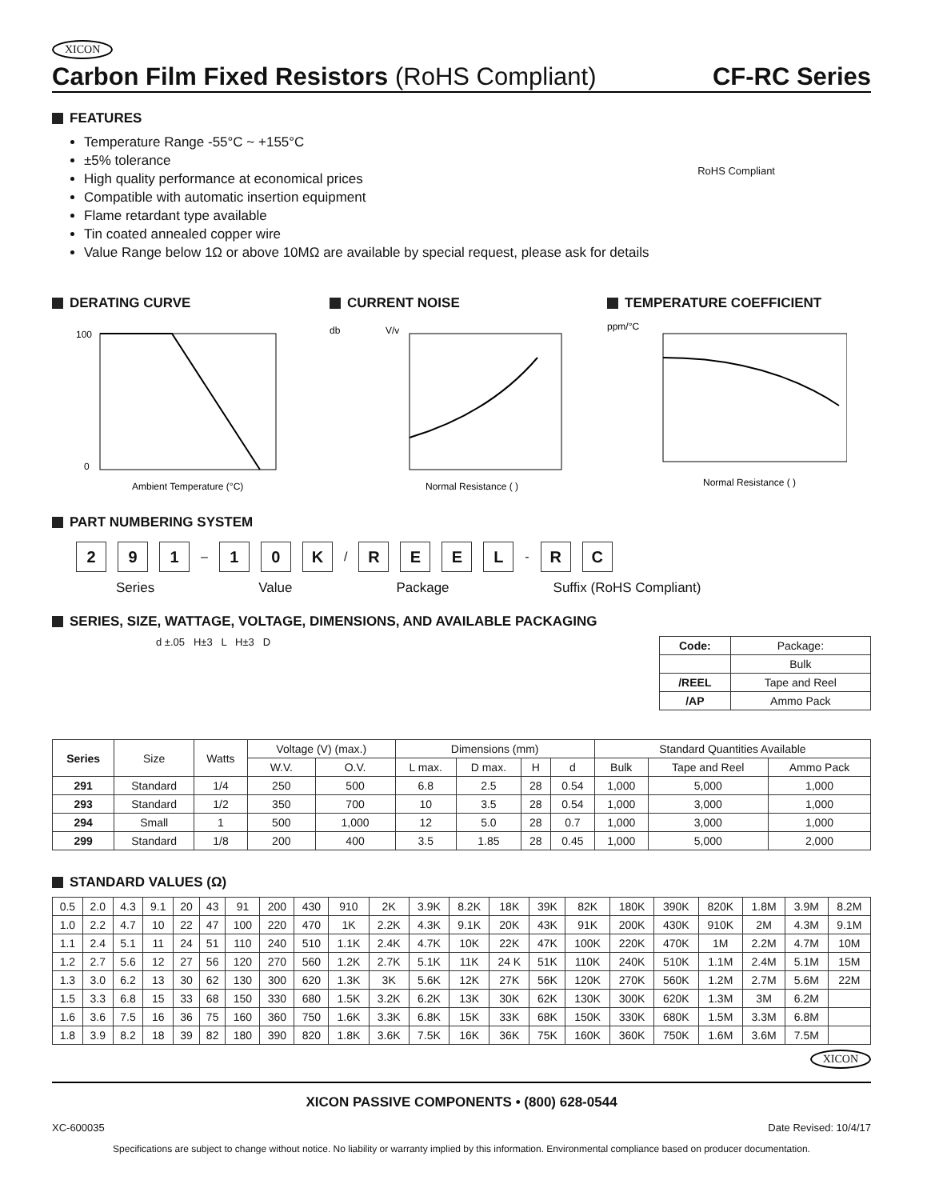XICON
Carbon Film Fixed Resistors (RoHS Compliant) CF-RC Series
FEATURES
Temperature Range -55°C ~ +155°C
±5% tolerance
High quality performance at economical prices
Compatible with automatic insertion equipment
Flame retardant type available
Tin coated annealed copper wire
Value Range below 1Ω or above 10MΩ are available by special request, please ask for details
RoHS Compliant
DERATING CURVE
100
0
Ambient Temperature (°C)
CURRENT NOISE
Normal Resistance ( )
V/v
db
TEMPERATURE COEFFICIENT
ppm/°C
Normal Resistance ( )
PART NUMBERING SYSTEM
2 9 1 – 1 0 K / REEL - R C
Series Value Package Suffix (RoHS Compliant)
SERIES, SIZE, WATTAGE, VOLTAGE, DIMENSIONS, AND AVAILABLE PACKAGING
d ±.05 H±3 L H±3 D
| Code: | Package: |
| | Bulk |
| /REEL | Tape and Reel |
| /AP | Ammo Pack |
| Series | Size | Watts | Voltage (V) (max.) | | Dimensions (mm) | | | | Standard Quantities Available | | |
| | | | W.V. | O.V. | L max. | D max. | H | d | Bulk | Tape and Reel | Ammo Pack |
| 291 | Standard | 1/4 | 250 | 500 | 6.8 | 2.5 | 28 | 0.54 | 1,000 | 5,000 | 1,000 |
| 293 | Standard | 1/2 | 350 | 700 | 10 | 3.5 | 28 | 0.54 | 1,000 | 3,000 | 1,000 |
| 294 | Small | 1 | 500 | 1,000 | 12 | 5.0 | 28 | 0.7 | 1,000 | 3,000 | 1,000 |
| 299 | Standard | 1/8 | 200 | 400 | 3.5 | 1.85 | 28 | 0.45 | 1,000 | 5,000 | 2,000 |
STANDARD VALUES (Ω)
| 0.5 | 2.0 | 4.3 | 9.1 | 20 | 43 | 91 | 200 | 430 | 910 | 2K | 3.9K | 8.2K | 18K | 39K | 82K | 180K | 390K | 820K | 1.8M | 3.9M | 8.2M |
| 1.0 | 2.2 | 4.7 | 10 | 22 | 47 | 100 | 220 | 470 | 1K | 2.2K | 4.3K | 9.1K | 20K | 43K | 91K | 200K | 430K | 910K | 2M | 4.3M | 9.1M |
| 1.1 | 2.4 | 5.1 | 11 | 24 | 51 | 110 | 240 | 510 | 1.1K | 2.4K | 4.7K | 10K | 22K | 47K | 100K | 220K | 470K | 1M | 2.2M | 4.7M | 10M |
| 1.2 | 2.7 | 5.6 | 12 | 27 | 56 | 120 | 270 | 560 | 1.2K | 2.7K | 5.1K | 11K | 24 K | 51K | 110K | 240K | 510K | 1.1M | 2.4M | 5.1M | 15M |
| 1.3 | 3.0 | 6.2 | 13 | 30 | 62 | 130 | 300 | 620 | 1.3K | 3K | 5.6K | 12K | 27K | 56K | 120K | 270K | 560K | 1.2M | 2.7M | 5.6M | 22M |
| 1.5 | 3.3 | 6.8 | 15 | 33 | 68 | 150 | 330 | 680 | 1.5K | 3.2K | 6.2K | 13K | 30K | 62K | 130K | 300K | 620K | 1.3M | 3M | 6.2M | |
| 1.6 | 3.6 | 7.5 | 16 | 36 | 75 | 160 | 360 | 750 | 1.6K | 3.3K | 6.8K | 15K | 33K | 68K | 150K | 330K | 680K | 1.5M | 3.3M | 6.8M | |
| 1.8 | 3.9 | 8.2 | 18 | 39 | 82 | 180 | 390 | 820 | 1.8K | 3.6K | 7.5K | 16K | 36K | 75K | 160K | 360K | 750K | 1.6M | 3.6M | 7.5M | |
XICON
XICON PASSIVE COMPONENTS • (800) 628-0544
XC-600035 Date Revised: 10/4/17
Specifications are subject to change without notice. No liability or warranty implied by this information. Environmental compliance based on producer documentation.